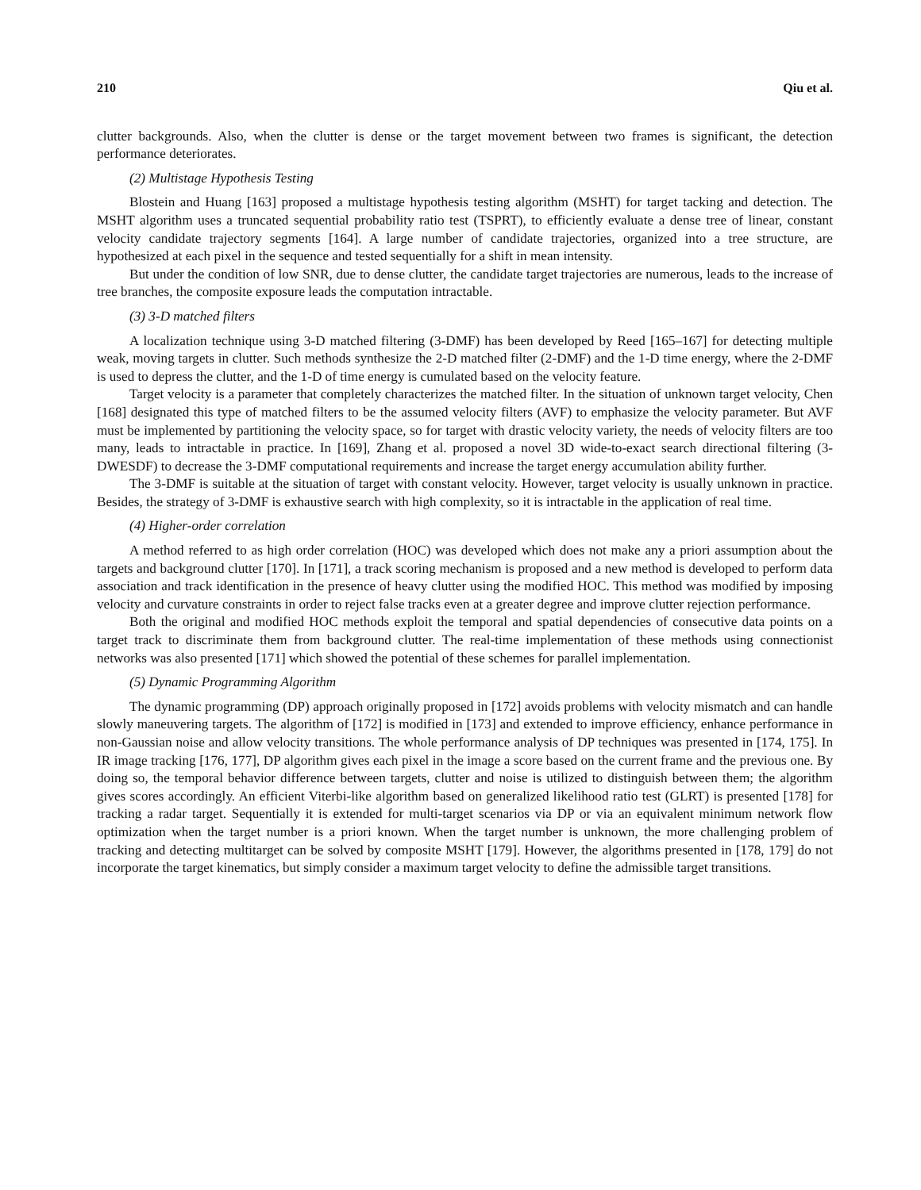210 Qiu et al.
clutter backgrounds. Also, when the clutter is dense or the target movement between two frames is significant, the detection performance deteriorates.
(2) Multistage Hypothesis Testing
Blostein and Huang [163] proposed a multistage hypothesis testing algorithm (MSHT) for target tacking and detection. The MSHT algorithm uses a truncated sequential probability ratio test (TSPRT), to efficiently evaluate a dense tree of linear, constant velocity candidate trajectory segments [164]. A large number of candidate trajectories, organized into a tree structure, are hypothesized at each pixel in the sequence and tested sequentially for a shift in mean intensity.
But under the condition of low SNR, due to dense clutter, the candidate target trajectories are numerous, leads to the increase of tree branches, the composite exposure leads the computation intractable.
(3) 3-D matched filters
A localization technique using 3-D matched filtering (3-DMF) has been developed by Reed [165–167] for detecting multiple weak, moving targets in clutter. Such methods synthesize the 2-D matched filter (2-DMF) and the 1-D time energy, where the 2-DMF is used to depress the clutter, and the 1-D of time energy is cumulated based on the velocity feature.
Target velocity is a parameter that completely characterizes the matched filter. In the situation of unknown target velocity, Chen [168] designated this type of matched filters to be the assumed velocity filters (AVF) to emphasize the velocity parameter. But AVF must be implemented by partitioning the velocity space, so for target with drastic velocity variety, the needs of velocity filters are too many, leads to intractable in practice. In [169], Zhang et al. proposed a novel 3D wide-to-exact search directional filtering (3-DWESDF) to decrease the 3-DMF computational requirements and increase the target energy accumulation ability further.
The 3-DMF is suitable at the situation of target with constant velocity. However, target velocity is usually unknown in practice. Besides, the strategy of 3-DMF is exhaustive search with high complexity, so it is intractable in the application of real time.
(4) Higher-order correlation
A method referred to as high order correlation (HOC) was developed which does not make any a priori assumption about the targets and background clutter [170]. In [171], a track scoring mechanism is proposed and a new method is developed to perform data association and track identification in the presence of heavy clutter using the modified HOC. This method was modified by imposing velocity and curvature constraints in order to reject false tracks even at a greater degree and improve clutter rejection performance.
Both the original and modified HOC methods exploit the temporal and spatial dependencies of consecutive data points on a target track to discriminate them from background clutter. The real-time implementation of these methods using connectionist networks was also presented [171] which showed the potential of these schemes for parallel implementation.
(5) Dynamic Programming Algorithm
The dynamic programming (DP) approach originally proposed in [172] avoids problems with velocity mismatch and can handle slowly maneuvering targets. The algorithm of [172] is modified in [173] and extended to improve efficiency, enhance performance in non-Gaussian noise and allow velocity transitions. The whole performance analysis of DP techniques was presented in [174, 175]. In IR image tracking [176, 177], DP algorithm gives each pixel in the image a score based on the current frame and the previous one. By doing so, the temporal behavior difference between targets, clutter and noise is utilized to distinguish between them; the algorithm gives scores accordingly. An efficient Viterbi-like algorithm based on generalized likelihood ratio test (GLRT) is presented [178] for tracking a radar target. Sequentially it is extended for multi-target scenarios via DP or via an equivalent minimum network flow optimization when the target number is a priori known. When the target number is unknown, the more challenging problem of tracking and detecting multitarget can be solved by composite MSHT [179]. However, the algorithms presented in [178, 179] do not incorporate the target kinematics, but simply consider a maximum target velocity to define the admissible target transitions.